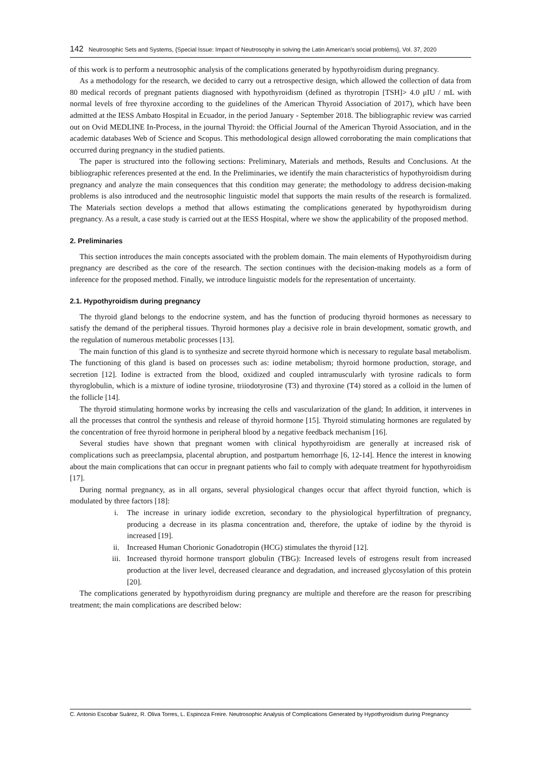142 Neutrosophic Sets and Systems, {Special Issue: Impact of Neutrosophy in solving the Latin American's social problems}, Vol. 37, 2020
of this work is to perform a neutrosophic analysis of the complications generated by hypothyroidism during pregnancy.
As a methodology for the research, we decided to carry out a retrospective design, which allowed the collection of data from 80 medical records of pregnant patients diagnosed with hypothyroidism (defined as thyrotropin [TSH]> 4.0 μIU / mL with normal levels of free thyroxine according to the guidelines of the American Thyroid Association of 2017), which have been admitted at the IESS Ambato Hospital in Ecuador, in the period January - September 2018. The bibliographic review was carried out on Ovid MEDLINE In-Process, in the journal Thyroid: the Official Journal of the American Thyroid Association, and in the academic databases Web of Science and Scopus. This methodological design allowed corroborating the main complications that occurred during pregnancy in the studied patients.
The paper is structured into the following sections: Preliminary, Materials and methods, Results and Conclusions. At the bibliographic references presented at the end. In the Preliminaries, we identify the main characteristics of hypothyroidism during pregnancy and analyze the main consequences that this condition may generate; the methodology to address decision-making problems is also introduced and the neutrosophic linguistic model that supports the main results of the research is formalized. The Materials section develops a method that allows estimating the complications generated by hypothyroidism during pregnancy. As a result, a case study is carried out at the IESS Hospital, where we show the applicability of the proposed method.
2. Preliminaries
This section introduces the main concepts associated with the problem domain. The main elements of Hypothyroidism during pregnancy are described as the core of the research. The section continues with the decision-making models as a form of inference for the proposed method. Finally, we introduce linguistic models for the representation of uncertainty.
2.1. Hypothyroidism during pregnancy
The thyroid gland belongs to the endocrine system, and has the function of producing thyroid hormones as necessary to satisfy the demand of the peripheral tissues. Thyroid hormones play a decisive role in brain development, somatic growth, and the regulation of numerous metabolic processes [13].
The main function of this gland is to synthesize and secrete thyroid hormone which is necessary to regulate basal metabolism. The functioning of this gland is based on processes such as: iodine metabolism; thyroid hormone production, storage, and secretion [12]. Iodine is extracted from the blood, oxidized and coupled intramuscularly with tyrosine radicals to form thyroglobulin, which is a mixture of iodine tyrosine, triiodotyrosine (T3) and thyroxine (T4) stored as a colloid in the lumen of the follicle [14].
The thyroid stimulating hormone works by increasing the cells and vascularization of the gland; In addition, it intervenes in all the processes that control the synthesis and release of thyroid hormone [15]. Thyroid stimulating hormones are regulated by the concentration of free thyroid hormone in peripheral blood by a negative feedback mechanism [16].
Several studies have shown that pregnant women with clinical hypothyroidism are generally at increased risk of complications such as preeclampsia, placental abruption, and postpartum hemorrhage [6, 12-14]. Hence the interest in knowing about the main complications that can occur in pregnant patients who fail to comply with adequate treatment for hypothyroidism [17].
During normal pregnancy, as in all organs, several physiological changes occur that affect thyroid function, which is modulated by three factors [18]:
i. The increase in urinary iodide excretion, secondary to the physiological hyperfiltration of pregnancy, producing a decrease in its plasma concentration and, therefore, the uptake of iodine by the thyroid is increased [19].
ii. Increased Human Chorionic Gonadotropin (HCG) stimulates the thyroid [12].
iii. Increased thyroid hormone transport globulin (TBG): Increased levels of estrogens result from increased production at the liver level, decreased clearance and degradation, and increased glycosylation of this protein [20].
The complications generated by hypothyroidism during pregnancy are multiple and therefore are the reason for prescribing treatment; the main complications are described below:
C. Antonio Escobar Suárez, R. Oliva Torres, L. Espinoza Freire. Neutrosophic Analysis of Complications Generated by Hypothyroidism during Pregnancy